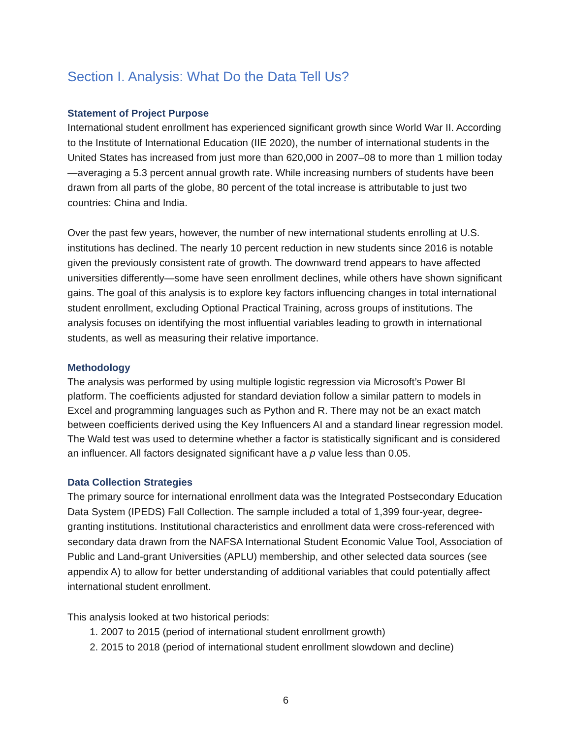Section I. Analysis: What Do the Data Tell Us?
Statement of Project Purpose
International student enrollment has experienced significant growth since World War II. According to the Institute of International Education (IIE 2020), the number of international students in the United States has increased from just more than 620,000 in 2007–08 to more than 1 million today—averaging a 5.3 percent annual growth rate. While increasing numbers of students have been drawn from all parts of the globe, 80 percent of the total increase is attributable to just two countries: China and India.
Over the past few years, however, the number of new international students enrolling at U.S. institutions has declined. The nearly 10 percent reduction in new students since 2016 is notable given the previously consistent rate of growth. The downward trend appears to have affected universities differently—some have seen enrollment declines, while others have shown significant gains. The goal of this analysis is to explore key factors influencing changes in total international student enrollment, excluding Optional Practical Training, across groups of institutions. The analysis focuses on identifying the most influential variables leading to growth in international students, as well as measuring their relative importance.
Methodology
The analysis was performed by using multiple logistic regression via Microsoft’s Power BI platform. The coefficients adjusted for standard deviation follow a similar pattern to models in Excel and programming languages such as Python and R. There may not be an exact match between coefficients derived using the Key Influencers AI and a standard linear regression model. The Wald test was used to determine whether a factor is statistically significant and is considered an influencer. All factors designated significant have a p value less than 0.05.
Data Collection Strategies
The primary source for international enrollment data was the Integrated Postsecondary Education Data System (IPEDS) Fall Collection. The sample included a total of 1,399 four-year, degree-granting institutions. Institutional characteristics and enrollment data were cross-referenced with secondary data drawn from the NAFSA International Student Economic Value Tool, Association of Public and Land-grant Universities (APLU) membership, and other selected data sources (see appendix A) to allow for better understanding of additional variables that could potentially affect international student enrollment.
This analysis looked at two historical periods:
1. 2007 to 2015 (period of international student enrollment growth)
2. 2015 to 2018 (period of international student enrollment slowdown and decline)
6